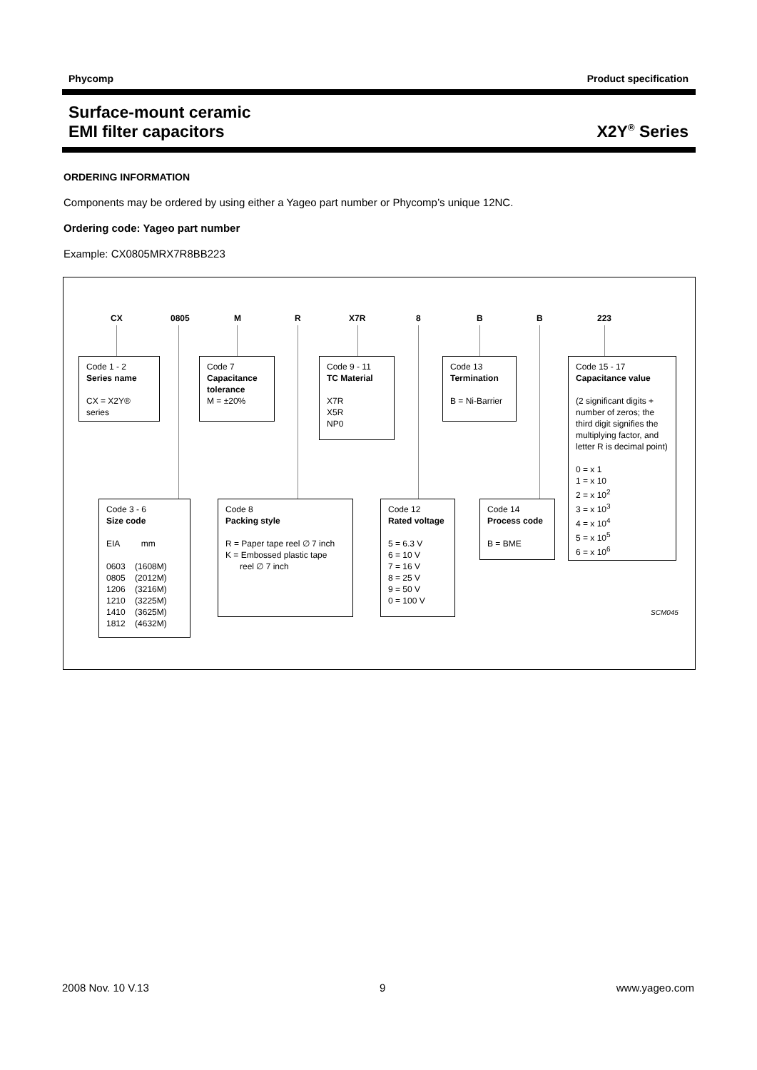Phycomp Product specification
Surface-mount ceramic
EMI filter capacitors
X2Y<sup>®</sup> Series
ORDERING INFORMATION
Components may be ordered by using either a Yageo part number or Phycomp’s unique 12NC.
Ordering code: Yageo part number
Example: CX0805MRX7R8BB223
CX 0805 M R X7R 8 B B 223
Code 1 - 2
Series name
CX = X2Y® series
Code 7
Capacitance tolerance
M = ±20%
Code 9 - 11
TC Material
X7R
X5R
NP0
Code 13
Termination
B = Ni-Barrier
Code 15 - 17
Capacitance value
(2 significant digits + number of zeros; the third digit signifies the multiplying factor, and letter R is decimal point)
0 = x 1
1 = x 10
2 = x 10<sup>2</sup>
3 = x 10<sup>3</sup>
4 = x 10<sup>4</sup>
5 = x 10<sup>5</sup>
6 = x 10<sup>6</sup>
Code 3 - 6
Size code
EIA mm
0603 (1608M)
0805 (2012M)
1206 (3216M)
1210 (3225M)
1410 (3625M)
1812 (4632M)
Code 8
Packing style
R = Paper tape reel ∅ 7 inch
K = Embossed plastic tape
reel ∅ 7 inch
Code 12
Rated voltage
5 = 6.3 V
6 = 10 V
7 = 16 V
8 = 25 V
9 = 50 V
0 = 100 V
Code 14
Process code
B = BME
SCM045
2008 Nov. 10 V.13 9 www.yageo.com